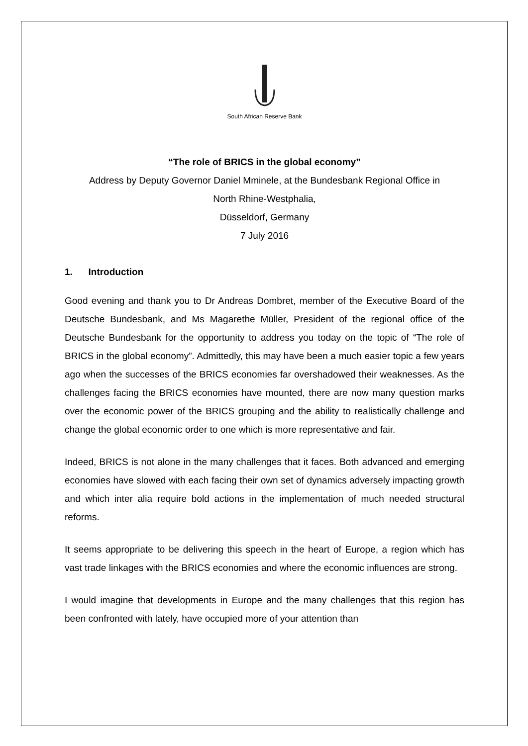South African Reserve Bank
“The role of BRICS in the global economy”
Address by Deputy Governor Daniel Mminele, at the Bundesbank Regional Office in
North Rhine-Westphalia,
Düsseldorf, Germany
7 July 2016
1. Introduction
Good evening and thank you to Dr Andreas Dombret, member of the Executive Board of the Deutsche Bundesbank, and Ms Magarethe Müller, President of the regional office of the Deutsche Bundesbank for the opportunity to address you today on the topic of “The role of BRICS in the global economy”. Admittedly, this may have been a much easier topic a few years ago when the successes of the BRICS economies far overshadowed their weaknesses. As the challenges facing the BRICS economies have mounted, there are now many question marks over the economic power of the BRICS grouping and the ability to realistically challenge and change the global economic order to one which is more representative and fair.
Indeed, BRICS is not alone in the many challenges that it faces. Both advanced and emerging economies have slowed with each facing their own set of dynamics adversely impacting growth and which inter alia require bold actions in the implementation of much needed structural reforms.
It seems appropriate to be delivering this speech in the heart of Europe, a region which has vast trade linkages with the BRICS economies and where the economic influences are strong.
I would imagine that developments in Europe and the many challenges that this region has been confronted with lately, have occupied more of your attention than